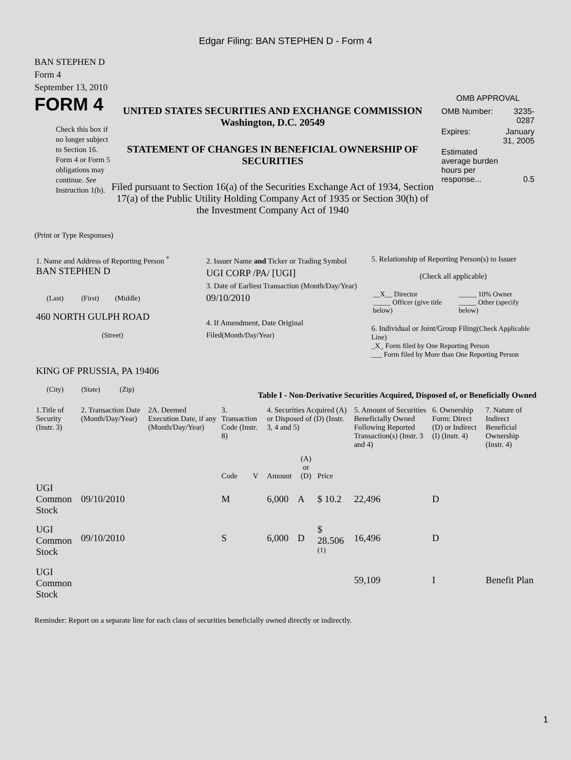Edgar Filing: BAN STEPHEN D - Form 4
BAN STEPHEN D
Form 4
September 13, 2010
FORM 4
Check this box if no longer subject to Section 16. Form 4 or Form 5 obligations may continue. See Instruction 1(b).
UNITED STATES SECURITIES AND EXCHANGE COMMISSION
Washington, D.C. 20549
STATEMENT OF CHANGES IN BENEFICIAL OWNERSHIP OF SECURITIES
Filed pursuant to Section 16(a) of the Securities Exchange Act of 1934, Section 17(a) of the Public Utility Holding Company Act of 1935 or Section 30(h) of the Investment Company Act of 1940
OMB APPROVAL
| OMB Number: | 3235-0287 |
| Expires: | January 31, 2005 |
| Estimated average burden hours per response... | 0.5 |
(Print or Type Responses)
| 1. Name and Address of Reporting Person <sup>*</sup> BAN STEPHEN D (Last) (First) (Middle) 460 NORTH GULPH ROAD (Street) KING OF PRUSSIA, PA 19406 (City) (State) (Zip) | 2. Issuer Name and Ticker or Trading Symbol UGI CORP /PA/ [UGI] 3. Date of Earliest Transaction (Month/Day/Year) 09/10/2010 4. If Amendment, Date Original Filed (Month/Day/Year) | 5. Relationship of Reporting Person(s) to Issuer (Check all applicable) / __X__ Director _____ Officer (give title below) / _____ 10% Owner _____ Other (specify below) / 6. Individual or Joint/Group Filing (Check Applicable Line) _X_ Form filed by One Reporting Person ___ Form filed by More than One Reporting Person |
Table I - Non-Derivative Securities Acquired, Disposed of, or Beneficially Owned
| 1.Title of Security (Instr. 3) | 2. Transaction Date (Month/Day/Year) | 2A. Deemed Execution Date, if any (Month/Day/Year) | 3. Transaction Code (Instr. 8) | | 4. Securities Acquired (A) or Disposed of (D) (Instr. 3, 4 and 5) | | | 5. Amount of Securities Beneficially Owned Following Reported Transaction(s) (Instr. 3 and 4) | 6. Ownership Form: Direct (D) or Indirect (I) (Instr. 4) | 7. Nature of Indirect Beneficial Ownership (Instr. 4) |
| --- | --- | --- | --- | --- | --- | --- | --- | --- | --- | --- |
| | | | Code | V | Amount | (A) or (D) | Price | | | |
| UGI Common Stock | 09/10/2010 | | M | | 6,000 | A | $ 10.2 | 22,496 | D | |
| UGI Common Stock | 09/10/2010 | | S | | 6,000 | D | $ 28.506 <sup>(1)</sup> | 16,496 | D | |
| UGI Common Stock | | | | | | | | 59,109 | I | Benefit Plan |
Reminder: Report on a separate line for each class of securities beneficially owned directly or indirectly.
1